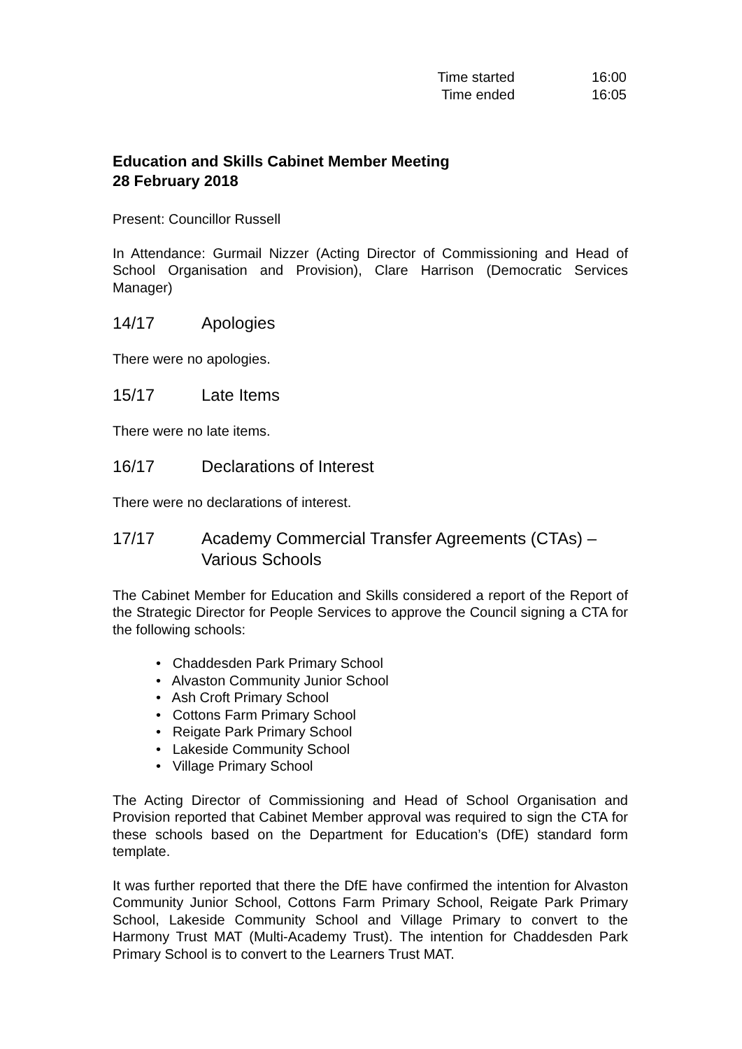Time started 16:00
Time ended 16:05
Education and Skills Cabinet Member Meeting
28 February 2018
Present: Councillor Russell
In Attendance: Gurmail Nizzer (Acting Director of Commissioning and Head of School Organisation and Provision), Clare Harrison (Democratic Services Manager)
14/17 Apologies
There were no apologies.
15/17 Late Items
There were no late items.
16/17 Declarations of Interest
There were no declarations of interest.
17/17 Academy Commercial Transfer Agreements (CTAs) – Various Schools
The Cabinet Member for Education and Skills considered a report of the Report of the Strategic Director for People Services to approve the Council signing a CTA for the following schools:
• Chaddesden Park Primary School
• Alvaston Community Junior School
• Ash Croft Primary School
• Cottons Farm Primary School
• Reigate Park Primary School
• Lakeside Community School
• Village Primary School
The Acting Director of Commissioning and Head of School Organisation and Provision reported that Cabinet Member approval was required to sign the CTA for these schools based on the Department for Education’s (DfE) standard form template.
It was further reported that there the DfE have confirmed the intention for Alvaston Community Junior School, Cottons Farm Primary School, Reigate Park Primary School, Lakeside Community School and Village Primary to convert to the Harmony Trust MAT (Multi-Academy Trust). The intention for Chaddesden Park Primary School is to convert to the Learners Trust MAT.